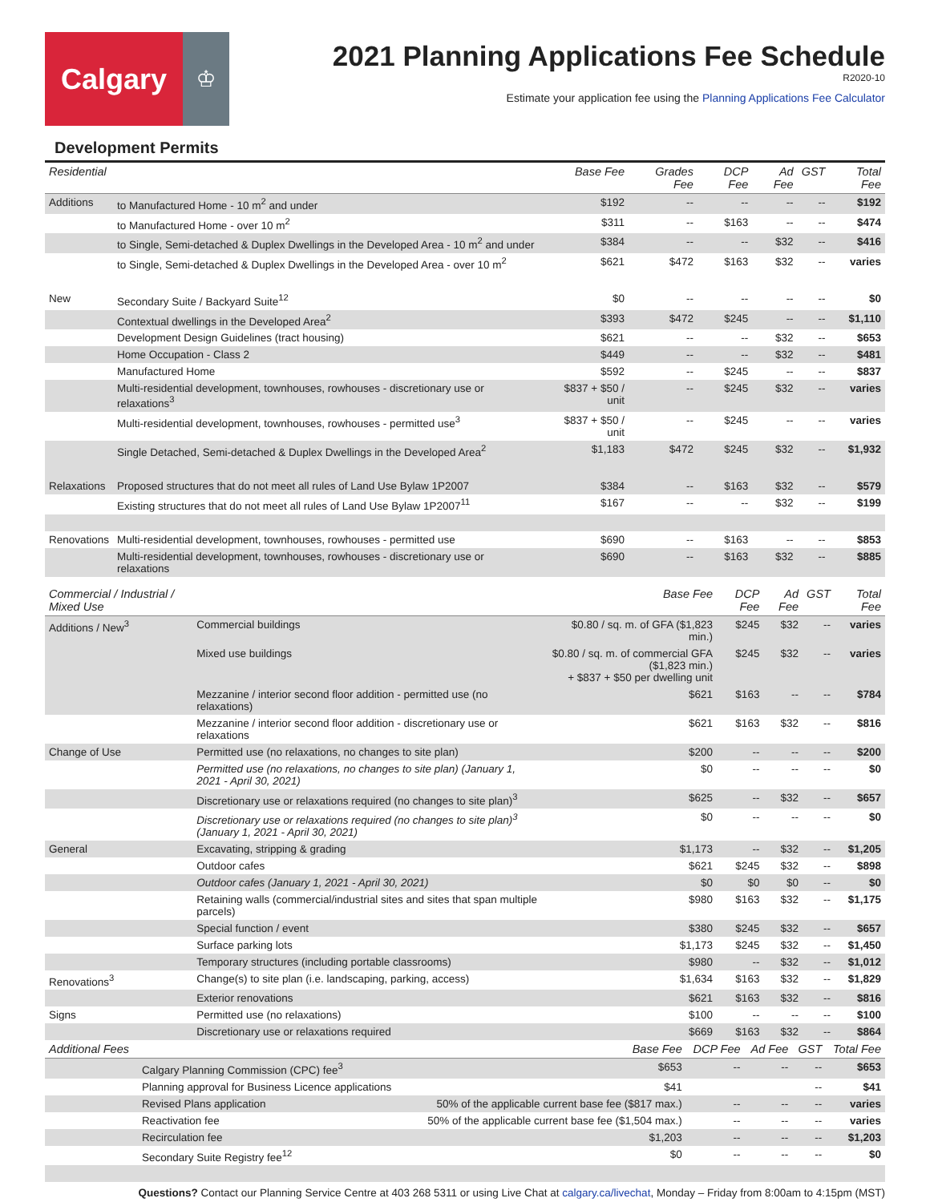Calgary
♔
2021 Planning Applications Fee Schedule
R2020-10
Estimate your application fee using the Planning Applications Fee Calculator
Development Permits
| Residential | | Base Fee | Grades Fee | DCP Fee | Ad Fee | GST | Total Fee |
| --- | --- | --- | --- | --- | --- | --- | --- |
| Additions | to Manufactured Home - 10 m<sup>2</sup> and under | $192 | -- | -- | -- | -- | $192 |
| | to Manufactured Home - over 10 m<sup>2</sup> | $311 | -- | $163 | -- | -- | $474 |
| | to Single, Semi-detached & Duplex Dwellings in the Developed Area - 10 m<sup>2</sup> and under | $384 | -- | -- | $32 | -- | $416 |
| | to Single, Semi-detached & Duplex Dwellings in the Developed Area - over 10 m<sup>2</sup> | $621 | $472 | $163 | $32 | -- | varies |
| New | Secondary Suite / Backyard Suite<sup>12</sup> | $0 | -- | -- | -- | -- | $0 |
| | Contextual dwellings in the Developed Area<sup>2</sup> | $393 | $472 | $245 | -- | -- | $1,110 |
| | Development Design Guidelines (tract housing) | $621 | -- | -- | $32 | -- | $653 |
| | Home Occupation - Class 2 | $449 | -- | -- | $32 | -- | $481 |
| | Manufactured Home | $592 | -- | $245 | -- | -- | $837 |
| | Multi-residential development, townhouses, rowhouses - discretionary use or relaxations<sup>3</sup> | $837 + $50 / unit | -- | $245 | $32 | -- | varies |
| | Multi-residential development, townhouses, rowhouses - permitted use<sup>3</sup> | $837 + $50 / unit | -- | $245 | -- | -- | varies |
| | Single Detached, Semi-detached & Duplex Dwellings in the Developed Area<sup>2</sup> | $1,183 | $472 | $245 | $32 | -- | $1,932 |
| Relaxations | Proposed structures that do not meet all rules of Land Use Bylaw 1P2007 | $384 | -- | $163 | $32 | -- | $579 |
| | Existing structures that do not meet all rules of Land Use Bylaw 1P2007<sup>11</sup> | $167 | -- | -- | $32 | -- | $199 |
| Renovations | Multi-residential development, townhouses, rowhouses - permitted use | $690 | -- | $163 | -- | -- | $853 |
| | Multi-residential development, townhouses, rowhouses - discretionary use or relaxations | $690 | -- | $163 | $32 | -- | $885 |
| Commercial / Industrial / Mixed Use | | Base Fee | DCP Fee | Ad Fee | GST | Total Fee |
| --- | --- | --- | --- | --- | --- | --- |
| Additions / New<sup>3</sup> | Commercial buildings | $0.80 / sq. m. of GFA ($1,823 min.) | $245 | $32 | -- | varies |
| | Mixed use buildings | $0.80 / sq. m. of commercial GFA ($1,823 min.) + $837 + $50 per dwelling unit | $245 | $32 | -- | varies |
| | Mezzanine / interior second floor addition - permitted use (no relaxations) | $621 | $163 | -- | -- | $784 |
| | Mezzanine / interior second floor addition - discretionary use or relaxations | $621 | $163 | $32 | -- | $816 |
| Change of Use | Permitted use (no relaxations, no changes to site plan) | $200 | -- | -- | -- | $200 |
| | Permitted use (no relaxations, no changes to site plan) (January 1, 2021 - April 30, 2021) | $0 | -- | -- | -- | $0 |
| | Discretionary use or relaxations required (no changes to site plan)<sup>3</sup> | $625 | -- | $32 | -- | $657 |
| | Discretionary use or relaxations required (no changes to site plan)<sup>3</sup> (January 1, 2021 - April 30, 2021) | $0 | -- | -- | -- | $0 |
| General | Excavating, stripping & grading | $1,173 | -- | $32 | -- | $1,205 |
| | Outdoor cafes | $621 | $245 | $32 | -- | $898 |
| | Outdoor cafes (January 1, 2021 - April 30, 2021) | $0 | $0 | $0 | -- | $0 |
| | Retaining walls (commercial/industrial sites and sites that span multiple parcels) | $980 | $163 | $32 | -- | $1,175 |
| | Special function / event | $380 | $245 | $32 | -- | $657 |
| | Surface parking lots | $1,173 | $245 | $32 | -- | $1,450 |
| | Temporary structures (including portable classrooms) | $980 | -- | $32 | -- | $1,012 |
| Renovations<sup>3</sup> | Change(s) to site plan (i.e. landscaping, parking, access) | $1,634 | $163 | $32 | -- | $1,829 |
| | Exterior renovations | $621 | $163 | $32 | -- | $816 |
| Signs | Permitted use (no relaxations) | $100 | -- | -- | -- | $100 |
| | Discretionary use or relaxations required | $669 | $163 | $32 | -- | $864 |
| Additional Fees | | Base Fee | DCP Fee | Ad Fee | GST | Total Fee |
| --- | --- | --- | --- | --- | --- | --- |
| | Calgary Planning Commission (CPC) fee<sup>3</sup> | $653 | -- | -- | -- | $653 |
| | Planning approval for Business Licence applications | $41 | | | -- | $41 |
| | Revised Plans application | 50% of the applicable current base fee ($817 max.) | -- | -- | -- | varies |
| | Reactivation fee | 50% of the applicable current base fee ($1,504 max.) | -- | -- | -- | varies |
| | Recirculation fee | $1,203 | -- | -- | -- | $1,203 |
| | Secondary Suite Registry fee<sup>12</sup> | $0 | -- | -- | -- | $0 |
Questions? Contact our Planning Service Centre at 403 268 5311 or using Live Chat at calgary.ca/livechat, Monday – Friday from 8:00am to 4:15pm (MST)